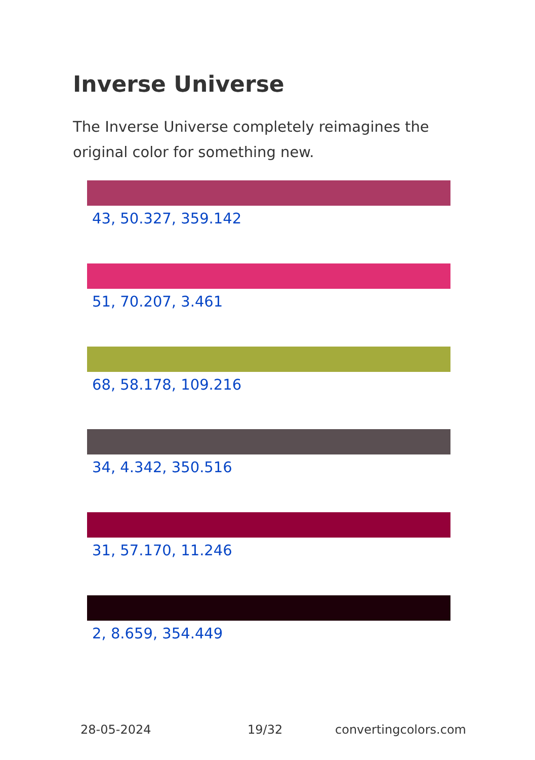Inverse Universe
The Inverse Universe completely reimagines the original color for something new.
43, 50.327, 359.142
51, 70.207, 3.461
68, 58.178, 109.216
34, 4.342, 350.516
31, 57.170, 11.246
2, 8.659, 354.449
28-05-2024 19/32 convertingcolors.com